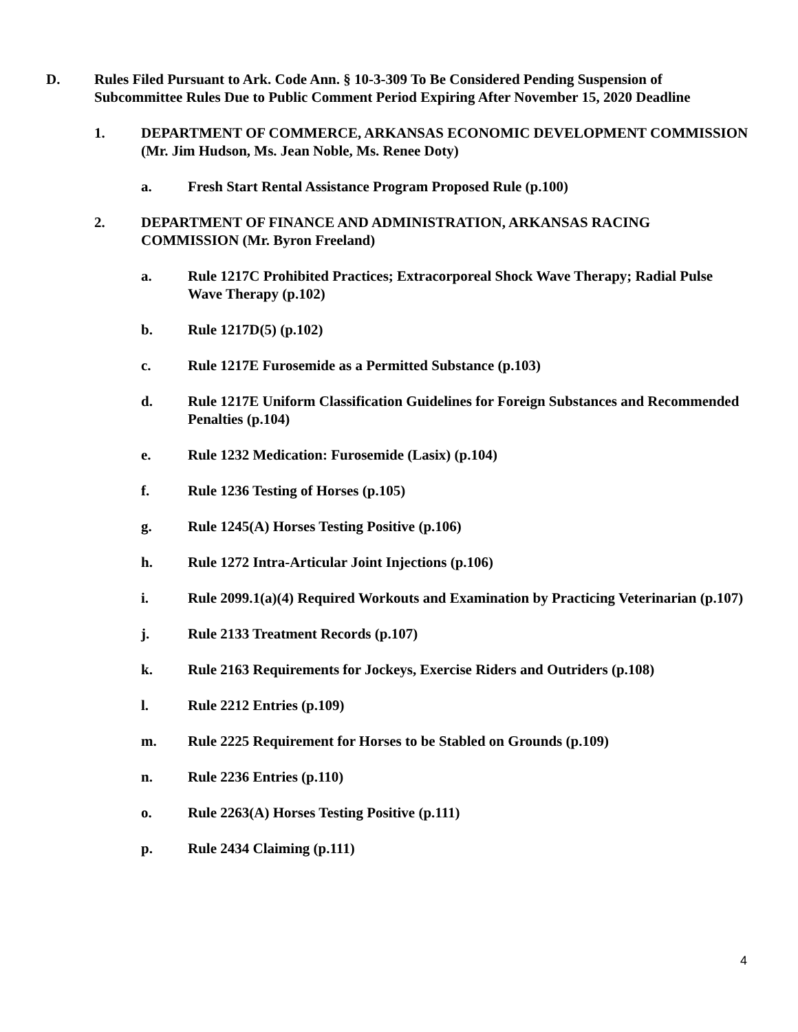D. Rules Filed Pursuant to Ark. Code Ann. § 10-3-309 To Be Considered Pending Suspension of Subcommittee Rules Due to Public Comment Period Expiring After November 15, 2020 Deadline
1. DEPARTMENT OF COMMERCE, ARKANSAS ECONOMIC DEVELOPMENT COMMISSION (Mr. Jim Hudson, Ms. Jean Noble, Ms. Renee Doty)
a. Fresh Start Rental Assistance Program Proposed Rule (p.100)
2. DEPARTMENT OF FINANCE AND ADMINISTRATION, ARKANSAS RACING COMMISSION (Mr. Byron Freeland)
a. Rule 1217C Prohibited Practices; Extracorporeal Shock Wave Therapy; Radial Pulse Wave Therapy (p.102)
b. Rule 1217D(5) (p.102)
c. Rule 1217E Furosemide as a Permitted Substance (p.103)
d. Rule 1217E Uniform Classification Guidelines for Foreign Substances and Recommended Penalties (p.104)
e. Rule 1232 Medication: Furosemide (Lasix) (p.104)
f. Rule 1236 Testing of Horses (p.105)
g. Rule 1245(A) Horses Testing Positive (p.106)
h. Rule 1272 Intra-Articular Joint Injections (p.106)
i. Rule 2099.1(a)(4) Required Workouts and Examination by Practicing Veterinarian (p.107)
j. Rule 2133 Treatment Records (p.107)
k. Rule 2163 Requirements for Jockeys, Exercise Riders and Outriders (p.108)
l. Rule 2212 Entries (p.109)
m. Rule 2225 Requirement for Horses to be Stabled on Grounds (p.109)
n. Rule 2236 Entries (p.110)
o. Rule 2263(A) Horses Testing Positive (p.111)
p. Rule 2434 Claiming (p.111)
4